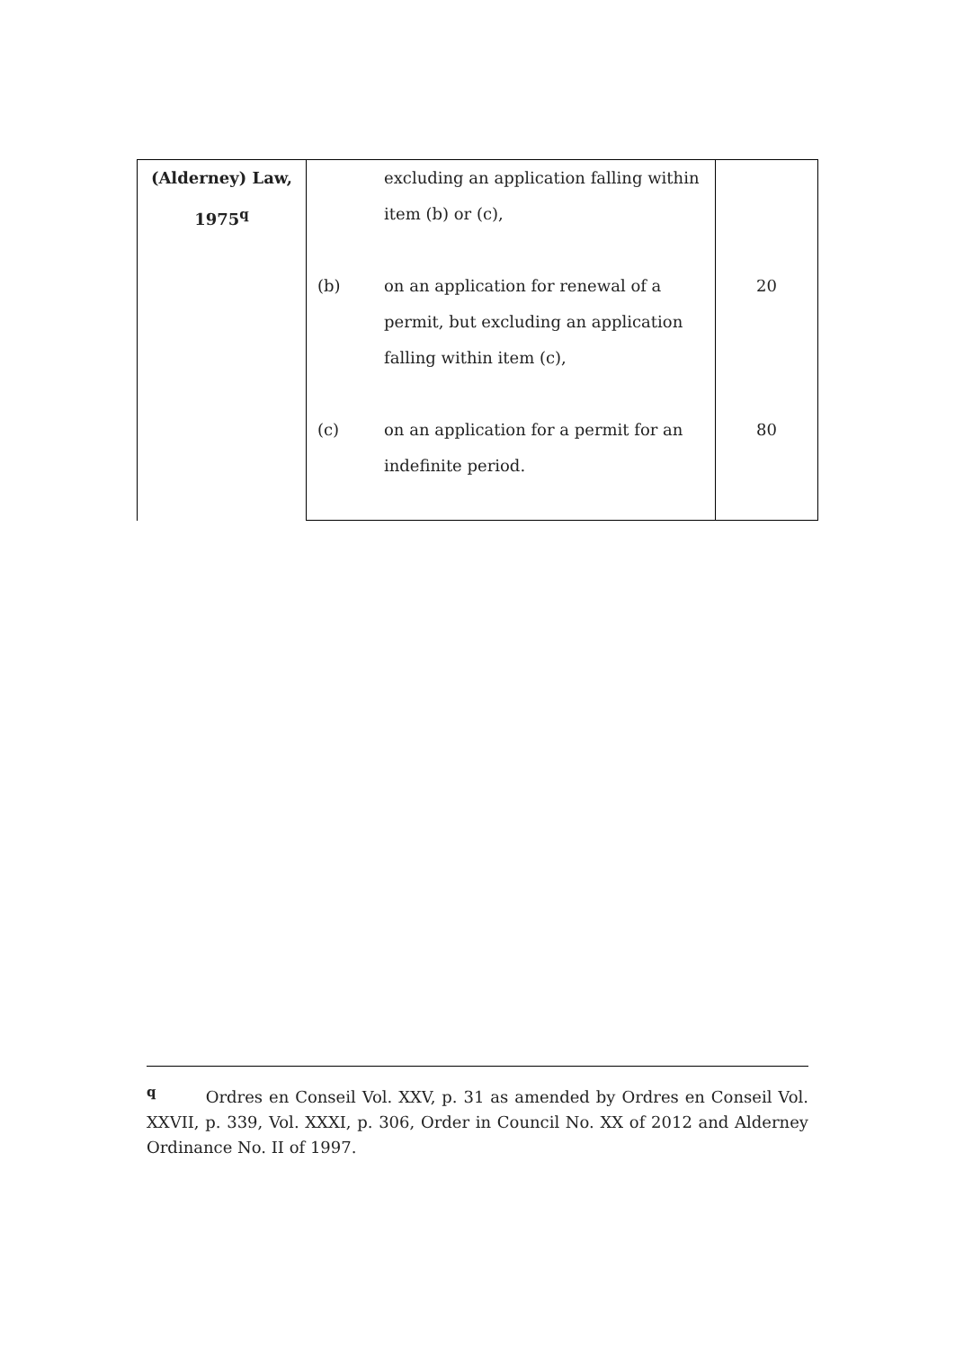| (Alderney) Law, 1975<sup>q</sup> | | excluding an application falling within item (b) or (c), | |
| | (b) | on an application for renewal of a permit, but excluding an application falling within item (c), | 20 |
| | (c) | on an application for a permit for an indefinite period. | 80 |
<sup>q</sup> Ordres en Conseil Vol. XXV, p. 31 as amended by Ordres en Conseil Vol. XXVII, p. 339, Vol. XXXI, p. 306, Order in Council No. XX of 2012 and Alderney Ordinance No. II of 1997.